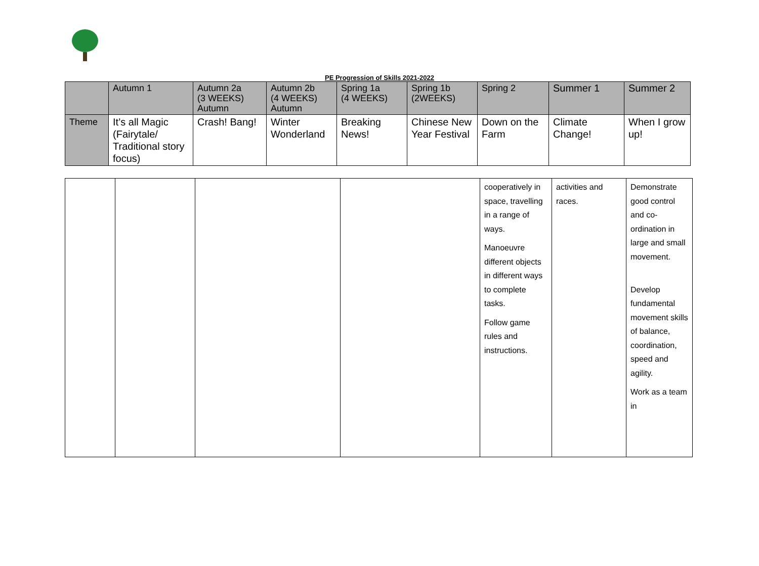PE Progression of Skills 2021-2022
| | Autumn 1 | Autumn 2a (3 WEEKS) Autumn | Autumn 2b (4 WEEKS) Autumn | Spring 1a (4 WEEKS) | Spring 1b (2WEEKS) | Spring 2 | Summer 1 | Summer 2 |
| --- | --- | --- | --- | --- | --- | --- | --- | --- |
| Theme | It’s all Magic (Fairytale/ Traditional story focus) | Crash! Bang! | Winter Wonderland | Breaking News! | Chinese New Year Festival | Down on the Farm | Climate Change! | When I grow up! |
| | | | | cooperatively in space, travelling in a range of ways. Manoeuvre different objects in different ways to complete tasks. Follow game rules and instructions. | activities and races. | Demonstrate good control and co-ordination in large and small movement. Develop fundamental movement skills of balance, coordination, speed and agility. Work as a team in |